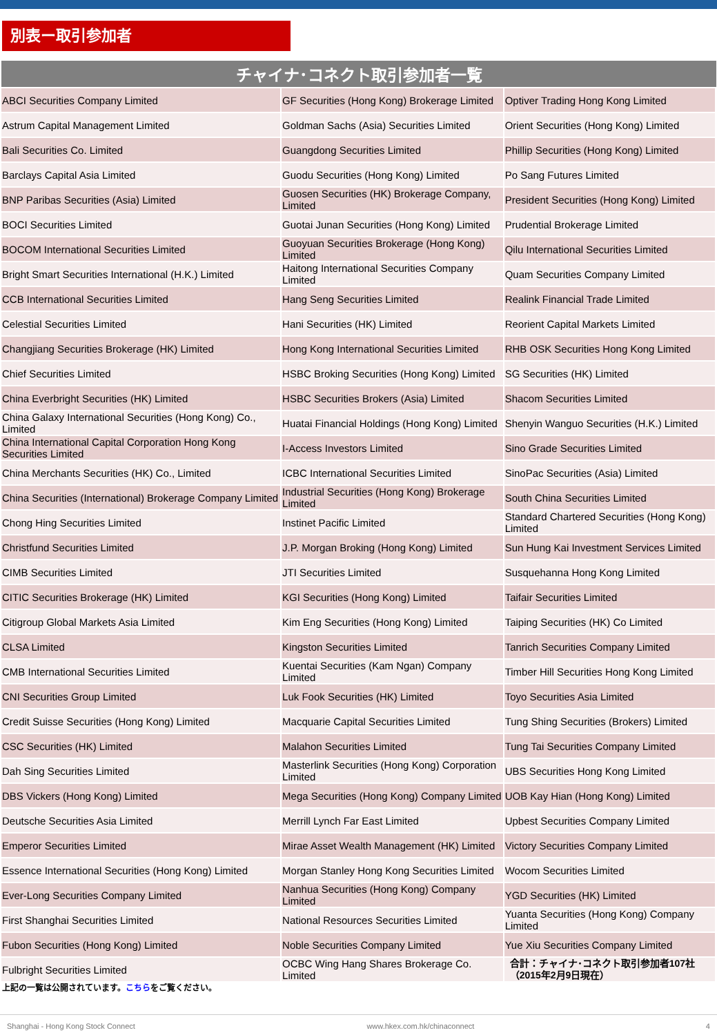別表ー取引参加者
| チャイナ･コネクト取引参加者一覧 | | |
| --- | --- | --- |
| ABCI Securities Company Limited | GF Securities (Hong Kong) Brokerage Limited | Optiver Trading Hong Kong Limited |
| Astrum Capital Management Limited | Goldman Sachs (Asia) Securities Limited | Orient Securities (Hong Kong) Limited |
| Bali Securities Co. Limited | Guangdong Securities Limited | Phillip Securities (Hong Kong) Limited |
| Barclays Capital Asia Limited | Guodu Securities (Hong Kong) Limited | Po Sang Futures Limited |
| BNP Paribas Securities (Asia) Limited | Guosen Securities (HK) Brokerage Company, Limited | President Securities (Hong Kong) Limited |
| BOCI Securities Limited | Guotai Junan Securities (Hong Kong) Limited | Prudential Brokerage Limited |
| BOCOM International Securities Limited | Guoyuan Securities Brokerage (Hong Kong) Limited | Qilu International Securities Limited |
| Bright Smart Securities International (H.K.) Limited | Haitong International Securities Company Limited | Quam Securities Company Limited |
| CCB International Securities Limited | Hang Seng Securities Limited | Realink Financial Trade Limited |
| Celestial Securities Limited | Hani Securities (HK) Limited | Reorient Capital Markets Limited |
| Changjiang Securities Brokerage (HK) Limited | Hong Kong International Securities Limited | RHB OSK Securities Hong Kong Limited |
| Chief Securities Limited | HSBC Broking Securities (Hong Kong) Limited | SG Securities (HK) Limited |
| China Everbright Securities (HK) Limited | HSBC Securities Brokers (Asia) Limited | Shacom Securities Limited |
| China Galaxy International Securities (Hong Kong) Co., Limited | Huatai Financial Holdings (Hong Kong) Limited | Shenyin Wanguo Securities (H.K.) Limited |
| China International Capital Corporation Hong Kong Securities Limited | I-Access Investors Limited | Sino Grade Securities Limited |
| China Merchants Securities (HK) Co., Limited | ICBC International Securities Limited | SinoPac Securities (Asia) Limited |
| China Securities (International) Brokerage Company Limited | Industrial Securities (Hong Kong) Brokerage Limited | South China Securities Limited |
| Chong Hing Securities Limited | Instinet Pacific Limited | Standard Chartered Securities (Hong Kong) Limited |
| Christfund Securities Limited | J.P. Morgan Broking (Hong Kong) Limited | Sun Hung Kai Investment Services Limited |
| CIMB Securities Limited | JTI Securities Limited | Susquehanna Hong Kong Limited |
| CITIC Securities Brokerage (HK) Limited | KGI Securities (Hong Kong) Limited | Taifair Securities Limited |
| Citigroup Global Markets Asia Limited | Kim Eng Securities (Hong Kong) Limited | Taiping Securities (HK) Co Limited |
| CLSA Limited | Kingston Securities Limited | Tanrich Securities Company Limited |
| CMB International Securities Limited | Kuentai Securities (Kam Ngan) Company Limited | Timber Hill Securities Hong Kong Limited |
| CNI Securities Group Limited | Luk Fook Securities (HK) Limited | Toyo Securities Asia Limited |
| Credit Suisse Securities (Hong Kong) Limited | Macquarie Capital Securities Limited | Tung Shing Securities (Brokers) Limited |
| CSC Securities (HK) Limited | Malahon Securities Limited | Tung Tai Securities Company Limited |
| Dah Sing Securities Limited | Masterlink Securities (Hong Kong) Corporation Limited | UBS Securities Hong Kong Limited |
| DBS Vickers (Hong Kong) Limited | Mega Securities (Hong Kong) Company Limited | UOB Kay Hian (Hong Kong) Limited |
| Deutsche Securities Asia Limited | Merrill Lynch Far East Limited | Upbest Securities Company Limited |
| Emperor Securities Limited | Mirae Asset Wealth Management (HK) Limited | Victory Securities Company Limited |
| Essence International Securities (Hong Kong) Limited | Morgan Stanley Hong Kong Securities Limited | Wocom Securities Limited |
| Ever-Long Securities Company Limited | Nanhua Securities (Hong Kong) Company Limited | YGD Securities (HK) Limited |
| First Shanghai Securities Limited | National Resources Securities Limited | Yuanta Securities (Hong Kong) Company Limited |
| Fubon Securities (Hong Kong) Limited | Noble Securities Company Limited | Yue Xiu Securities Company Limited |
| Fulbright Securities Limited | OCBC Wing Hang Shares Brokerage Co. Limited | 合計：チャイナ･コネクト取引参加者107社 （2015年2月9日現在） |
上記の一覧は公開されています。こちらをご覧ください。
Shanghai - Hong Kong Stock Connect www.hkex.com.hk/chinaconnect 4